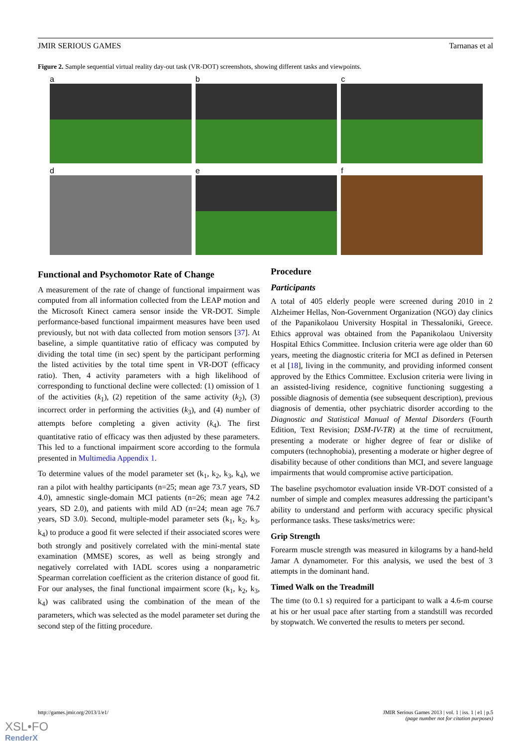JMIR SERIOUS GAMES Tarnanas et al
Figure 2. Sample sequential virtual reality day-out task (VR-DOT) screenshots, showing different tasks and viewpoints.
a
b
c
d
e
f
Functional and Psychomotor Rate of Change
A measurement of the rate of change of functional impairment was computed from all information collected from the LEAP motion and the Microsoft Kinect camera sensor inside the VR-DOT. Simple performance-based functional impairment measures have been used previously, but not with data collected from motion sensors [37]. At baseline, a simple quantitative ratio of efficacy was computed by dividing the total time (in sec) spent by the participant performing the listed activities by the total time spent in VR-DOT (efficacy ratio). Then, 4 activity parameters with a high likelihood of corresponding to functional decline were collected: (1) omission of 1 of the activities (k<sub>1</sub>), (2) repetition of the same activity (k<sub>2</sub>), (3) incorrect order in performing the activities (k<sub>3</sub>), and (4) number of attempts before completing a given activity (k<sub>4</sub>). The first quantitative ratio of efficacy was then adjusted by these parameters. This led to a functional impairment score according to the formula presented in Multimedia Appendix 1.
To determine values of the model parameter set (k<sub>1</sub>, k<sub>2</sub>, k<sub>3</sub>, k<sub>4</sub>), we ran a pilot with healthy participants (n=25; mean age 73.7 years, SD 4.0), amnestic single-domain MCI patients (n=26; mean age 74.2 years, SD 2.0), and patients with mild AD (n=24; mean age 76.7 years, SD 3.0). Second, multiple-model parameter sets (k<sub>1</sub>, k<sub>2</sub>, k<sub>3</sub>, k<sub>4</sub>) to produce a good fit were selected if their associated scores were both strongly and positively correlated with the mini-mental state examination (MMSE) scores, as well as being strongly and negatively correlated with IADL scores using a nonparametric Spearman correlation coefficient as the criterion distance of good fit. For our analyses, the final functional impairment score (k<sub>1</sub>, k<sub>2</sub>, k<sub>3</sub>, k<sub>4</sub>) was calibrated using the combination of the mean of the parameters, which was selected as the model parameter set during the second step of the fitting procedure.
Procedure
Participants
A total of 405 elderly people were screened during 2010 in 2 Alzheimer Hellas, Non-Government Organization (NGO) day clinics of the Papanikolaou University Hospital in Thessaloniki, Greece. Ethics approval was obtained from the Papanikolaou University Hospital Ethics Committee. Inclusion criteria were age older than 60 years, meeting the diagnostic criteria for MCI as defined in Petersen et al [18], living in the community, and providing informed consent approved by the Ethics Committee. Exclusion criteria were living in an assisted-living residence, cognitive functioning suggesting a possible diagnosis of dementia (see subsequent description), previous diagnosis of dementia, other psychiatric disorder according to the Diagnostic and Statistical Manual of Mental Disorders (Fourth Edition, Text Revision; DSM-IV-TR) at the time of recruitment, presenting a moderate or higher degree of fear or dislike of computers (technophobia), presenting a moderate or higher degree of disability because of other conditions than MCI, and severe language impairments that would compromise active participation.
The baseline psychomotor evaluation inside VR-DOT consisted of a number of simple and complex measures addressing the participant’s ability to understand and perform with accuracy specific physical performance tasks. These tasks/metrics were:
Grip Strength
Forearm muscle strength was measured in kilograms by a hand-held Jamar A dynamometer. For this analysis, we used the best of 3 attempts in the dominant hand.
Timed Walk on the Treadmill
The time (to 0.1 s) required for a participant to walk a 4.6-m course at his or her usual pace after starting from a standstill was recorded by stopwatch. We converted the results to meters per second.
http://games.jmir.org/2013/1/e1/ JMIR Serious Games 2013 | vol. 1 | iss. 1 | e1 | p.5
(page number not for citation purposes)
XSL•FO
RenderX